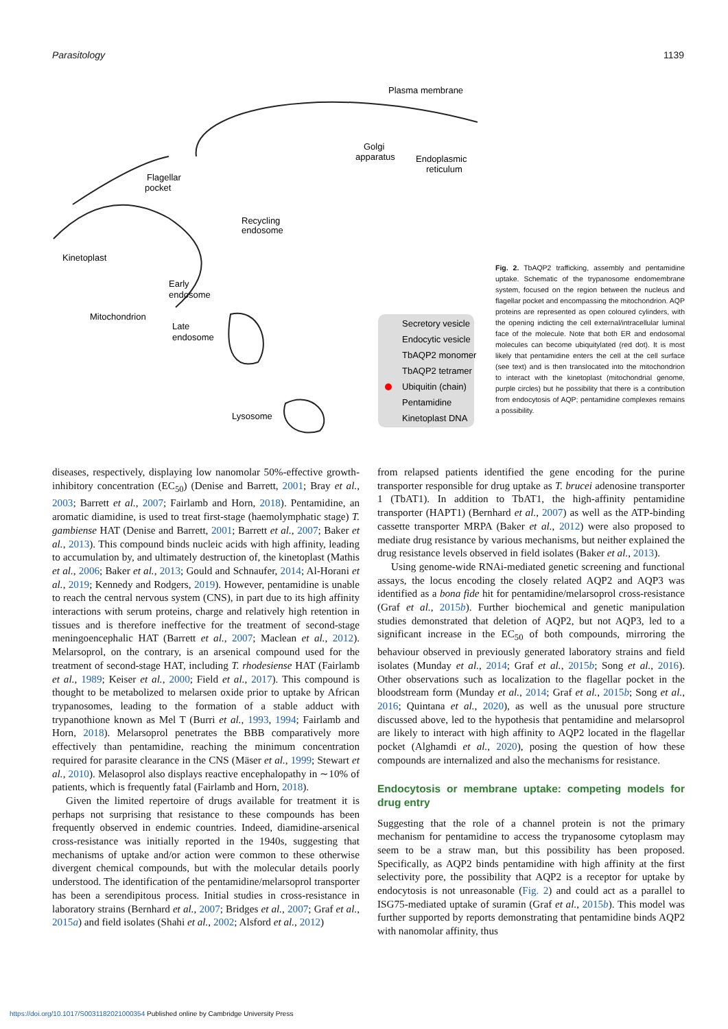Parasitology 1139
Plasma membrane
Flagellar
pocket
Golgi
apparatus
Endoplasmic
reticulum
Recycling
endosome
Kinetoplast
Early
endosome
Mitochondrion
Late
endosome
Lysosome
Secretory vesicle
Endocytic vesicle
TbAQP2 monomer
TbAQP2 tetramer
Ubiquitin (chain)
Pentamidine
Kinetoplast DNA
Fig. 2. TbAQP2 trafficking, assembly and pentamidine uptake. Schematic of the trypanosome endomembrane system, focused on the region between the nucleus and flagellar pocket and encompassing the mitochondrion. AQP proteins are represented as open coloured cylinders, with the opening indicting the cell external/intracellular luminal face of the molecule. Note that both ER and endosomal molecules can become ubiquitylated (red dot). It is most likely that pentamidine enters the cell at the cell surface (see text) and is then translocated into the mitochondrion to interact with the kinetoplast (mitochondrial genome, purple circles) but he possibility that there is a contribution from endocytosis of AQP; pentamidine complexes remains a possibility.
diseases, respectively, displaying low nanomolar 50%-effective growth-inhibitory concentration (EC<sub>50</sub>) (Denise and Barrett, 2001; Bray et al., 2003; Barrett et al., 2007; Fairlamb and Horn, 2018). Pentamidine, an aromatic diamidine, is used to treat first-stage (haemolymphatic stage) T. gambiense HAT (Denise and Barrett, 2001; Barrett et al., 2007; Baker et al., 2013). This compound binds nucleic acids with high affinity, leading to accumulation by, and ultimately destruction of, the kinetoplast (Mathis et al., 2006; Baker et al., 2013; Gould and Schnaufer, 2014; Al-Horani et al., 2019; Kennedy and Rodgers, 2019). However, pentamidine is unable to reach the central nervous system (CNS), in part due to its high affinity interactions with serum proteins, charge and relatively high retention in tissues and is therefore ineffective for the treatment of second-stage meningoencephalic HAT (Barrett et al., 2007; Maclean et al., 2012). Melarsoprol, on the contrary, is an arsenical compound used for the treatment of second-stage HAT, including T. rhodesiense HAT (Fairlamb et al., 1989; Keiser et al., 2000; Field et al., 2017). This compound is thought to be metabolized to melarsen oxide prior to uptake by African trypanosomes, leading to the formation of a stable adduct with trypanothione known as Mel T (Burri et al., 1993, 1994; Fairlamb and Horn, 2018). Melarsoprol penetrates the BBB comparatively more effectively than pentamidine, reaching the minimum concentration required for parasite clearance in the CNS (Mäser et al., 1999; Stewart et al., 2010). Melasoprol also displays reactive encephalopathy in ∼10% of patients, which is frequently fatal (Fairlamb and Horn, 2018).
Given the limited repertoire of drugs available for treatment it is perhaps not surprising that resistance to these compounds has been frequently observed in endemic countries. Indeed, diamidine-arsenical cross-resistance was initially reported in the 1940s, suggesting that mechanisms of uptake and/or action were common to these otherwise divergent chemical compounds, but with the molecular details poorly understood. The identification of the pentamidine/melarsoprol transporter has been a serendipitous process. Initial studies in cross-resistance in laboratory strains (Bernhard et al., 2007; Bridges et al., 2007; Graf et al., 2015a) and field isolates (Shahi et al., 2002; Alsford et al., 2012)
from relapsed patients identified the gene encoding for the purine transporter responsible for drug uptake as T. brucei adenosine transporter 1 (TbAT1). In addition to TbAT1, the high-affinity pentamidine transporter (HAPT1) (Bernhard et al., 2007) as well as the ATP-binding cassette transporter MRPA (Baker et al., 2012) were also proposed to mediate drug resistance by various mechanisms, but neither explained the drug resistance levels observed in field isolates (Baker et al., 2013).
Using genome-wide RNAi-mediated genetic screening and functional assays, the locus encoding the closely related AQP2 and AQP3 was identified as a bona fide hit for pentamidine/melarsoprol cross-resistance (Graf et al., 2015b). Further biochemical and genetic manipulation studies demonstrated that deletion of AQP2, but not AQP3, led to a significant increase in the EC<sub>50</sub> of both compounds, mirroring the behaviour observed in previously generated laboratory strains and field isolates (Munday et al., 2014; Graf et al., 2015b; Song et al., 2016). Other observations such as localization to the flagellar pocket in the bloodstream form (Munday et al., 2014; Graf et al., 2015b; Song et al., 2016; Quintana et al., 2020), as well as the unusual pore structure discussed above, led to the hypothesis that pentamidine and melarsoprol are likely to interact with high affinity to AQP2 located in the flagellar pocket (Alghamdi et al., 2020), posing the question of how these compounds are internalized and also the mechanisms for resistance.
Endocytosis or membrane uptake: competing models for drug entry
Suggesting that the role of a channel protein is not the primary mechanism for pentamidine to access the trypanosome cytoplasm may seem to be a straw man, but this possibility has been proposed. Specifically, as AQP2 binds pentamidine with high affinity at the first selectivity pore, the possibility that AQP2 is a receptor for uptake by endocytosis is not unreasonable (Fig. 2) and could act as a parallel to ISG75-mediated uptake of suramin (Graf et al., 2015b). This model was further supported by reports demonstrating that pentamidine binds AQP2 with nanomolar affinity, thus
https://doi.org/10.1017/S0031182021000354 Published online by Cambridge University Press